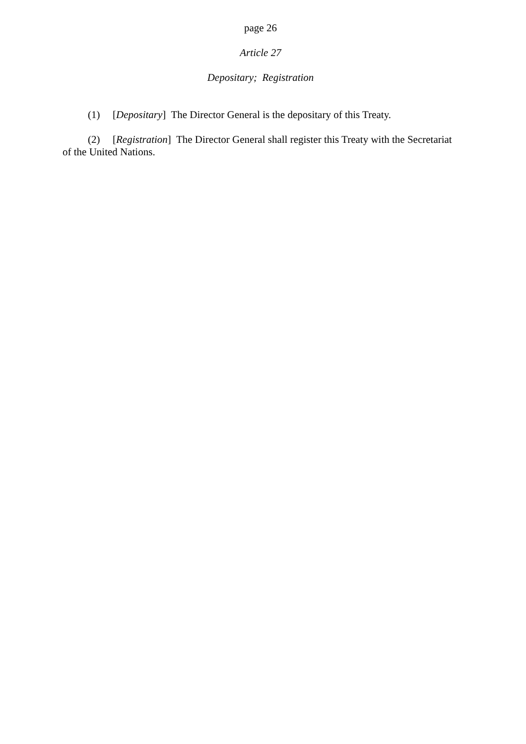page 26
Article 27
Depositary; Registration
(1) [Depositary] The Director General is the depositary of this Treaty.
(2) [Registration] The Director General shall register this Treaty with the Secretariat of the United Nations.